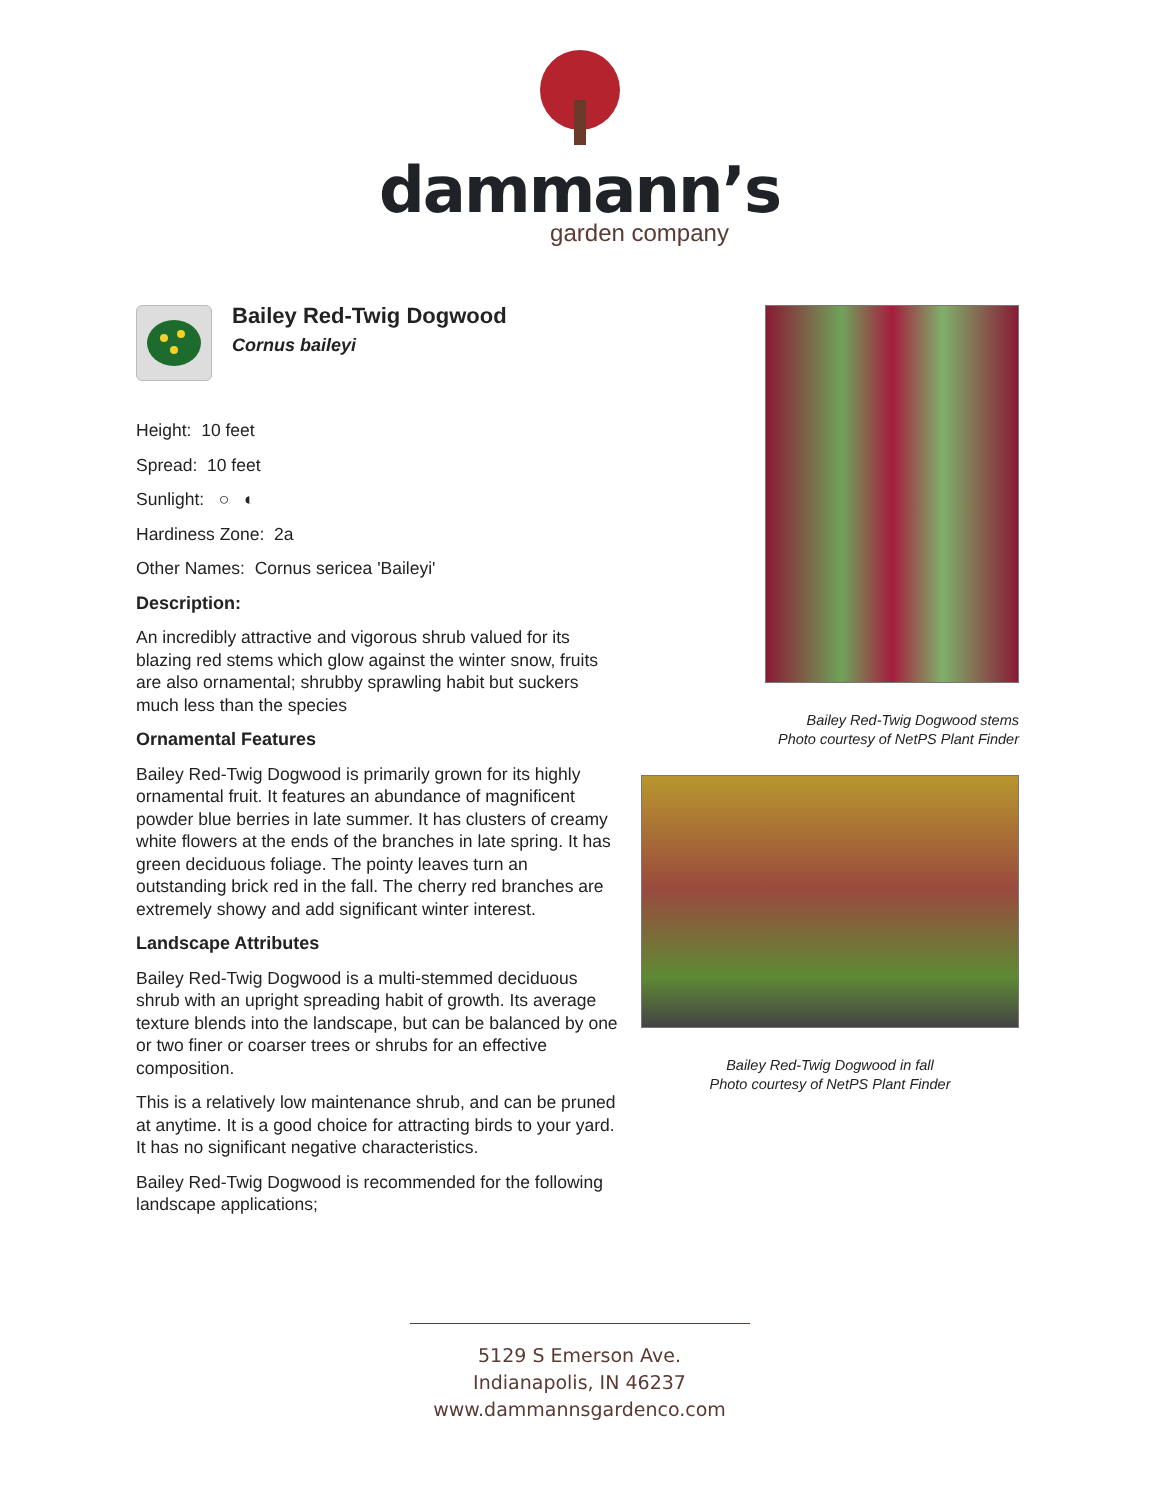dammann’s
garden company
Bailey Red-Twig Dogwood
Cornus baileyi
Height: 10 feet
Spread: 10 feet
Sunlight: ○ ◐
Hardiness Zone: 2a
Other Names: Cornus sericea 'Baileyi'
Description:
An incredibly attractive and vigorous shrub valued for its blazing red stems which glow against the winter snow, fruits are also ornamental; shrubby sprawling habit but suckers much less than the species
Ornamental Features
Bailey Red-Twig Dogwood is primarily grown for its highly ornamental fruit. It features an abundance of magnificent powder blue berries in late summer. It has clusters of creamy white flowers at the ends of the branches in late spring. It has green deciduous foliage. The pointy leaves turn an outstanding brick red in the fall. The cherry red branches are extremely showy and add significant winter interest.
Landscape Attributes
Bailey Red-Twig Dogwood is a multi-stemmed deciduous shrub with an upright spreading habit of growth. Its average texture blends into the landscape, but can be balanced by one or two finer or coarser trees or shrubs for an effective composition.
This is a relatively low maintenance shrub, and can be pruned at anytime. It is a good choice for attracting birds to your yard. It has no significant negative characteristics.
Bailey Red-Twig Dogwood is recommended for the following landscape applications;
Bailey Red-Twig Dogwood stems
Photo courtesy of NetPS Plant Finder
Bailey Red-Twig Dogwood in fall
Photo courtesy of NetPS Plant Finder
5129 S Emerson Ave.
Indianapolis, IN 46237
www.dammannsgardenco.com